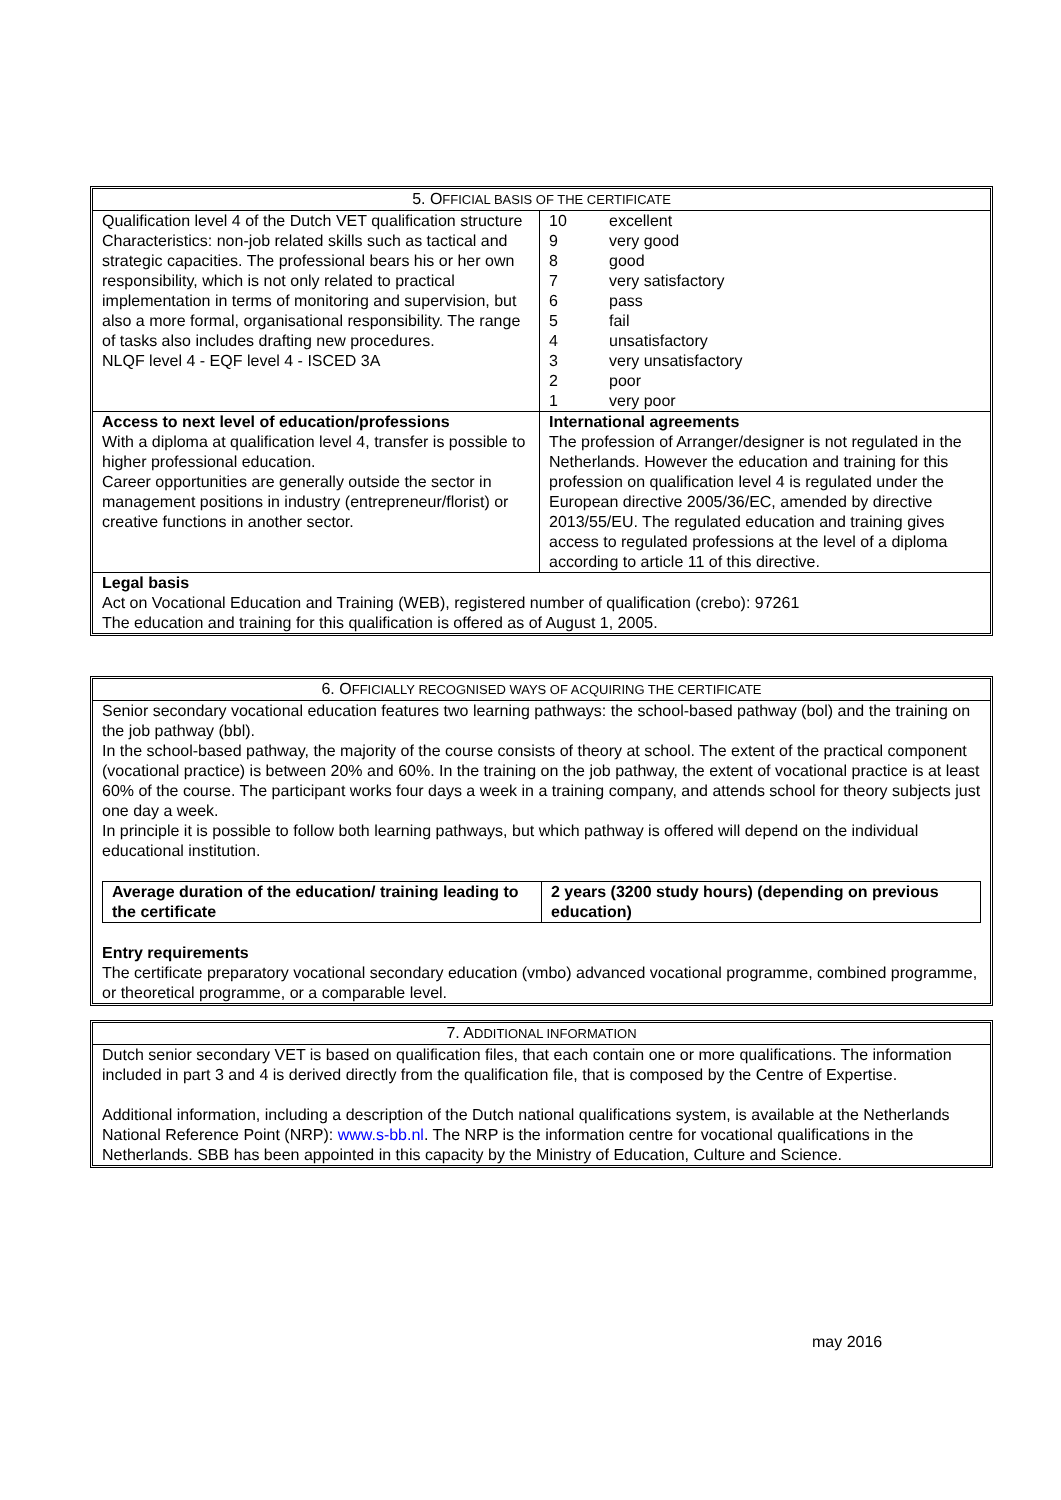| 5. O FFICIAL BASIS OF THE CERTIFICATE | |
| --- | --- |
| Qualification level 4 of the Dutch VET qualification structure Characteristics: non-job related skills such as tactical and strategic capacities. The professional bears his or her own responsibility, which is not only related to practical implementation in terms of monitoring and supervision, but also a more formal, organisational responsibility. The range of tasks also includes drafting new procedures. NLQF level 4 - EQF level 4 - ISCED 3A | / 10 / excellent / / 9 / very good / / 8 / good / / 7 / very satisfactory / / 6 / pass / / 5 / fail / / 4 / unsatisfactory / / 3 / very unsatisfactory / / 2 / poor / / 1 / very poor / |
| Access to next level of education/professions With a diploma at qualification level 4, transfer is possible to higher professional education. Career opportunities are generally outside the sector in management positions in industry (entrepreneur/florist) or creative functions in another sector. | International agreements The profession of Arranger/designer is not regulated in the Netherlands. However the education and training for this profession on qualification level 4 is regulated under the European directive 2005/36/EC, amended by directive 2013/55/EU. The regulated education and training gives access to regulated professions at the level of a diploma according to article 11 of this directive. |
| Legal basis Act on Vocational Education and Training (WEB), registered number of qualification (crebo): 97261 The education and training for this qualification is offered as of August 1, 2005. | |
6. OFFICIALLY RECOGNISED WAYS OF ACQUIRING THE CERTIFICATE
Senior secondary vocational education features two learning pathways: the school-based pathway (bol) and the training on the job pathway (bbl).
In the school-based pathway, the majority of the course consists of theory at school. The extent of the practical component (vocational practice) is between 20% and 60%. In the training on the job pathway, the extent of vocational practice is at least 60% of the course. The participant works four days a week in a training company, and attends school for theory subjects just one day a week.
In principle it is possible to follow both learning pathways, but which pathway is offered will depend on the individual educational institution.
| Average duration of the education/ training leading to the certificate | 2 years (3200 study hours) (depending on previous education) |
Entry requirements
The certificate preparatory vocational secondary education (vmbo) advanced vocational programme, combined programme, or theoretical programme, or a comparable level.
7. ADDITIONAL INFORMATION
Dutch senior secondary VET is based on qualification files, that each contain one or more qualifications. The information included in part 3 and 4 is derived directly from the qualification file, that is composed by the Centre of Expertise.
Additional information, including a description of the Dutch national qualifications system, is available at the Netherlands National Reference Point (NRP): www.s-bb.nl. The NRP is the information centre for vocational qualifications in the Netherlands. SBB has been appointed in this capacity by the Ministry of Education, Culture and Science.
may 2016